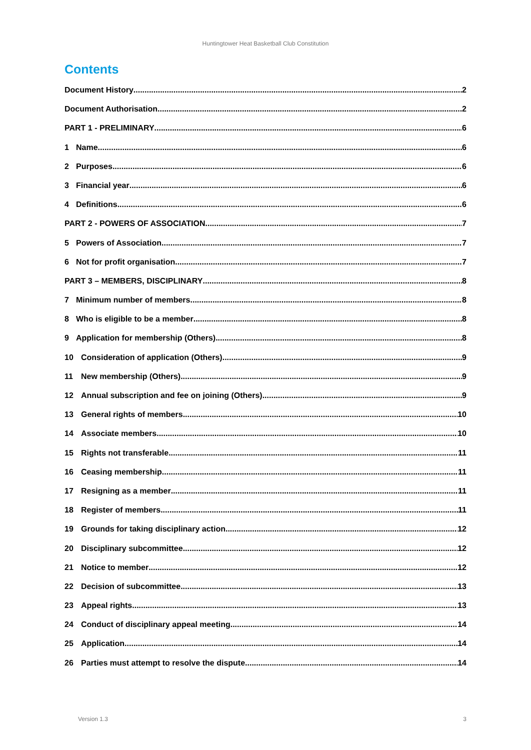Huntingtower Heat Basketball Club Constitution
Contents
Document History 2
Document Authorisation 2
PART 1 - PRELIMINARY 6
1 Name 6
2 Purposes 6
3 Financial year 6
4 Definitions 6
PART 2 - POWERS OF ASSOCIATION 7
5 Powers of Association 7
6 Not for profit organisation 7
PART 3 – MEMBERS, DISCIPLINARY 8
7 Minimum number of members 8
8 Who is eligible to be a member 8
9 Application for membership (Others) 8
10 Consideration of application (Others) 9
11 New membership (Others) 9
12 Annual subscription and fee on joining (Others) 9
13 General rights of members 10
14 Associate members 10
15 Rights not transferable 11
16 Ceasing membership 11
17 Resigning as a member 11
18 Register of members 11
19 Grounds for taking disciplinary action 12
20 Disciplinary subcommittee 12
21 Notice to member 12
22 Decision of subcommittee 13
23 Appeal rights 13
24 Conduct of disciplinary appeal meeting 14
25 Application 14
26 Parties must attempt to resolve the dispute 14
Version 1.3 3